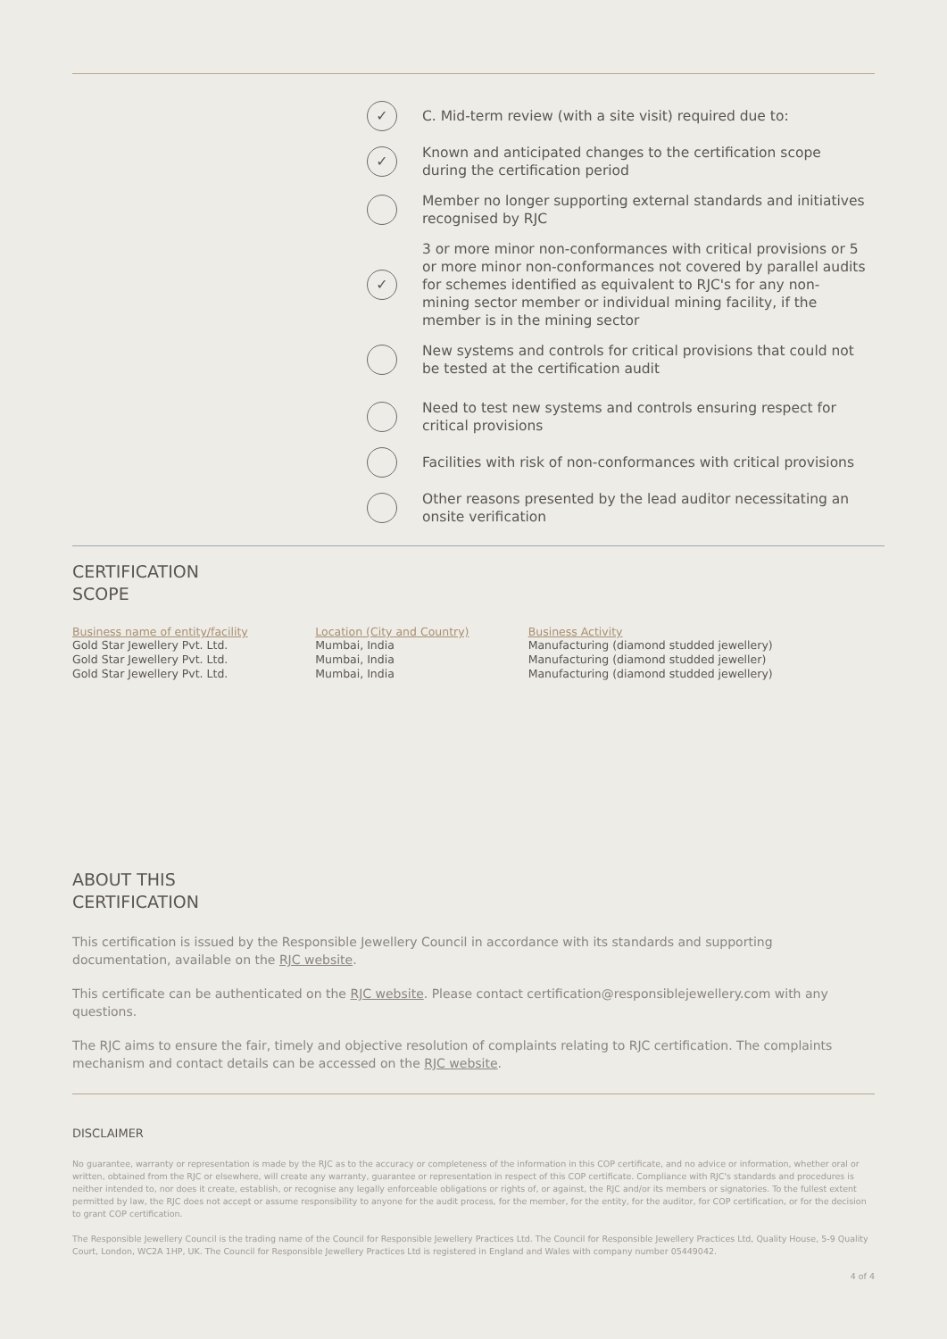✓
C. Mid-term review (with a site visit) required due to:
✓
Known and anticipated changes to the certification scope during the certification period
Member no longer supporting external standards and initiatives recognised by RJC
✓
3 or more minor non-conformances with critical provisions or 5 or more minor non-conformances not covered by parallel audits for schemes identified as equivalent to RJC's for any non-mining sector member or individual mining facility, if the member is in the mining sector
New systems and controls for critical provisions that could not be tested at the certification audit
Need to test new systems and controls ensuring respect for critical provisions
Facilities with risk of non-conformances with critical provisions
Other reasons presented by the lead auditor necessitating an onsite verification
CERTIFICATION
SCOPE
| Business name of entity/facility | Location (City and Country) | Business Activity |
| --- | --- | --- |
| Gold Star Jewellery Pvt. Ltd. | Mumbai, India | Manufacturing (diamond studded jewellery) |
| Gold Star Jewellery Pvt. Ltd. | Mumbai, India | Manufacturing (diamond studded jeweller) |
| Gold Star Jewellery Pvt. Ltd. | Mumbai, India | Manufacturing (diamond studded jewellery) |
ABOUT THIS
CERTIFICATION
This certification is issued by the Responsible Jewellery Council in accordance with its standards and supporting documentation, available on the RJC website.
This certificate can be authenticated on the RJC website. Please contact certification@responsiblejewellery.com with any questions.
The RJC aims to ensure the fair, timely and objective resolution of complaints relating to RJC certification. The complaints mechanism and contact details can be accessed on the RJC website.
DISCLAIMER
No guarantee, warranty or representation is made by the RJC as to the accuracy or completeness of the information in this COP certificate, and no advice or information, whether oral or written, obtained from the RJC or elsewhere, will create any warranty, guarantee or representation in respect of this COP certificate. Compliance with RJC's standards and procedures is neither intended to, nor does it create, establish, or recognise any legally enforceable obligations or rights of, or against, the RJC and/or its members or signatories. To the fullest extent permitted by law, the RJC does not accept or assume responsibility to anyone for the audit process, for the member, for the entity, for the auditor, for COP certification, or for the decision to grant COP certification.
The Responsible Jewellery Council is the trading name of the Council for Responsible Jewellery Practices Ltd. The Council for Responsible Jewellery Practices Ltd, Quality House, 5-9 Quality Court, London, WC2A 1HP, UK. The Council for Responsible Jewellery Practices Ltd is registered in England and Wales with company number 05449042.
4 of 4